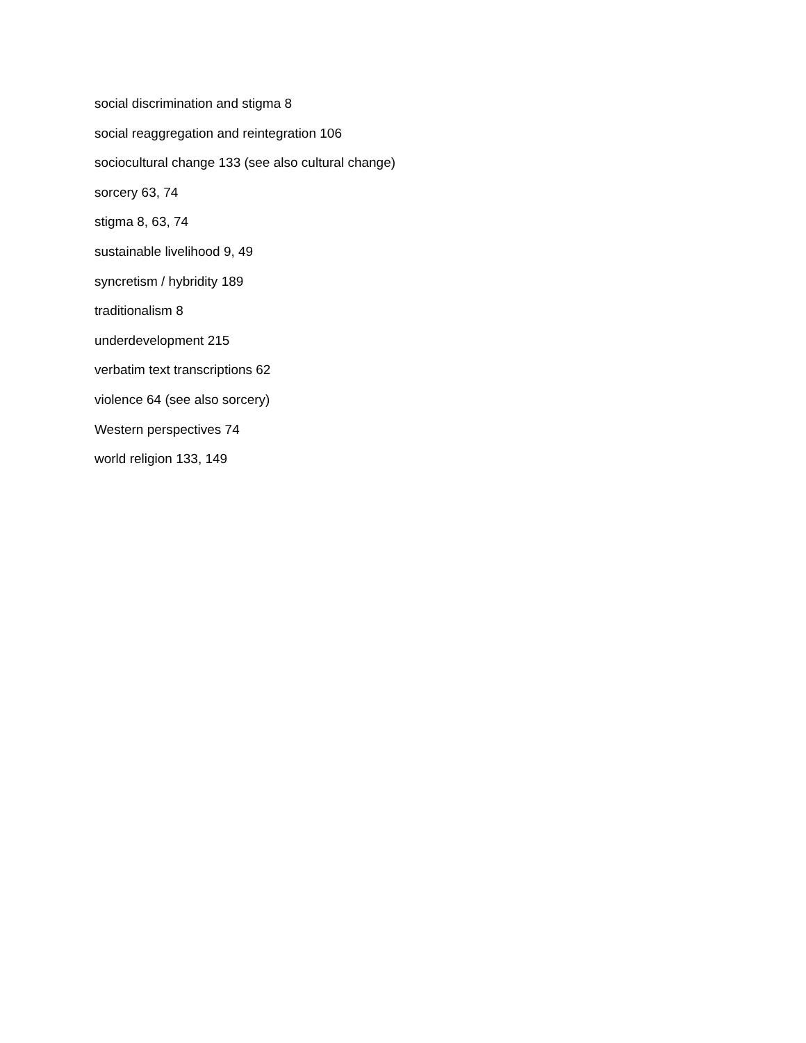social discrimination and stigma 8
social reaggregation and reintegration 106
sociocultural change 133 (see also cultural change)
sorcery 63, 74
stigma 8, 63, 74
sustainable livelihood 9, 49
syncretism / hybridity 189
traditionalism 8
underdevelopment 215
verbatim text transcriptions 62
violence 64 (see also sorcery)
Western perspectives 74
world religion 133, 149